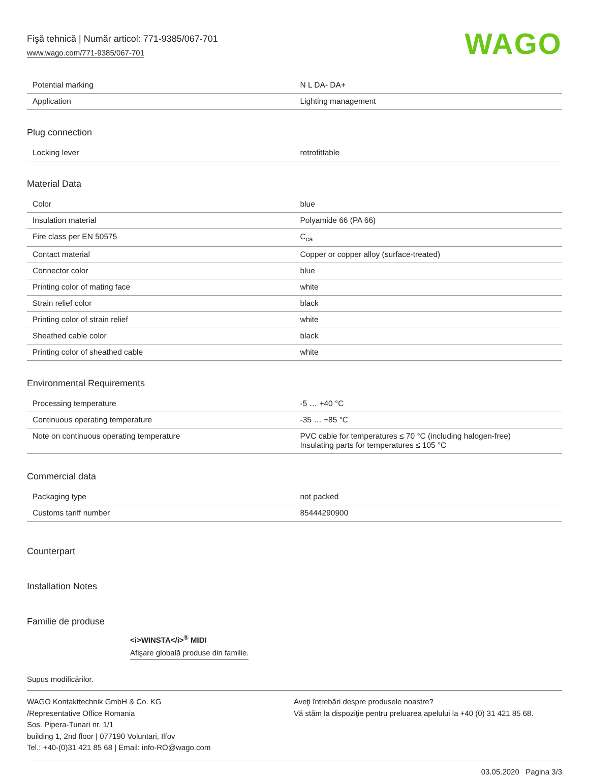Fişă tehnică | Număr articol: 771-9385/067-701
www.wago.com/771-9385/067-701
WAGO
| Potential marking | N L DA- DA+ |
| Application | Lighting management |
Plug connection
| Locking lever | retrofittable |
Material Data
| Color | blue |
| Insulation material | Polyamide 66 (PA 66) |
| Fire class per EN 50575 | C<sub>ca</sub> |
| Contact material | Copper or copper alloy (surface-treated) |
| Connector color | blue |
| Printing color of mating face | white |
| Strain relief color | black |
| Printing color of strain relief | white |
| Sheathed cable color | black |
| Printing color of sheathed cable | white |
Environmental Requirements
| Processing temperature | -5 … +40 °C |
| Continuous operating temperature | -35 … +85 °C |
| Note on continuous operating temperature | PVC cable for temperatures ≤ 70 °C (including halogen-free) Insulating parts for temperatures ≤ 105 °C |
Commercial data
| Packaging type | not packed |
| Customs tariff number | 85444290900 |
Counterpart
Installation Notes
Familie de produse
<i>WINSTA</i><sup>®</sup> MIDI
Afişare globală produse din familie.
Supus modificărilor.
WAGO Kontakttechnik GmbH & Co. KG
/Representative Office Romania
Sos. Pipera-Tunari nr. 1/1
building 1, 2nd floor | 077190 Voluntari, Ilfov
Tel.: +40-(0)31 421 85 68 | Email: info-RO@wago.com
Aveţi întrebări despre produsele noastre?
Vă stăm la dispoziţie pentru preluarea apelului la +40 (0) 31 421 85 68.
03.05.2020 Pagina 3/3